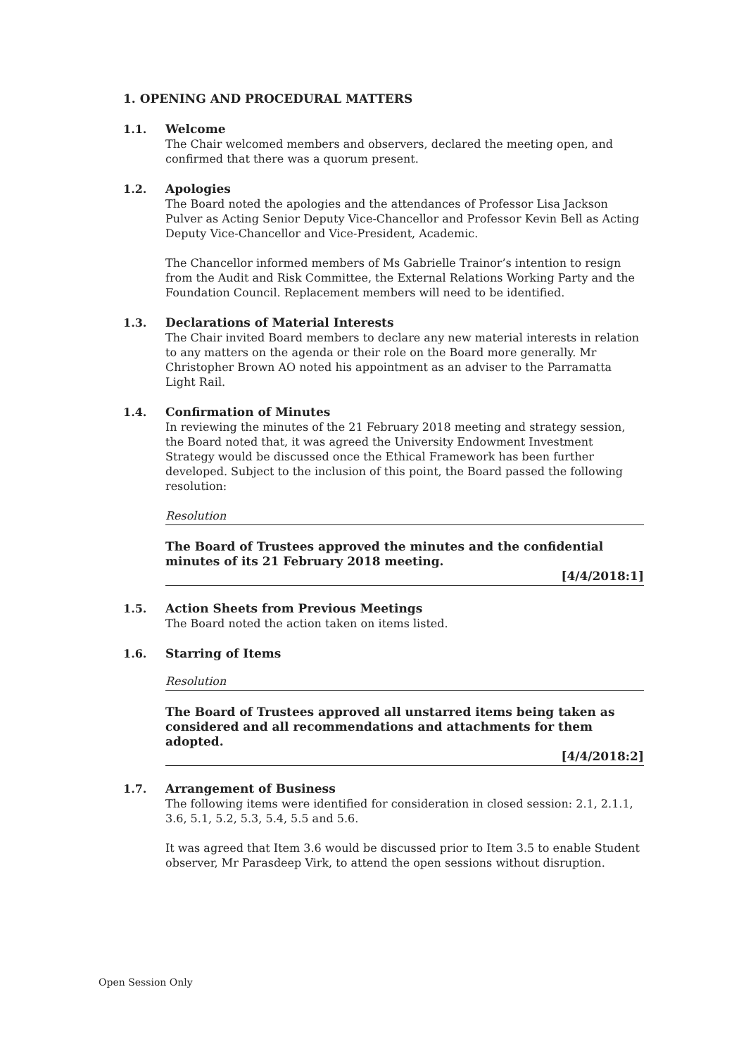1. OPENING AND PROCEDURAL MATTERS
1.1. Welcome
The Chair welcomed members and observers, declared the meeting open, and confirmed that there was a quorum present.
1.2. Apologies
The Board noted the apologies and the attendances of Professor Lisa Jackson Pulver as Acting Senior Deputy Vice-Chancellor and Professor Kevin Bell as Acting Deputy Vice-Chancellor and Vice-President, Academic.
The Chancellor informed members of Ms Gabrielle Trainor’s intention to resign from the Audit and Risk Committee, the External Relations Working Party and the Foundation Council. Replacement members will need to be identified.
1.3. Declarations of Material Interests
The Chair invited Board members to declare any new material interests in relation to any matters on the agenda or their role on the Board more generally. Mr Christopher Brown AO noted his appointment as an adviser to the Parramatta Light Rail.
1.4. Confirmation of Minutes
In reviewing the minutes of the 21 February 2018 meeting and strategy session, the Board noted that, it was agreed the University Endowment Investment Strategy would be discussed once the Ethical Framework has been further developed. Subject to the inclusion of this point, the Board passed the following resolution:
Resolution
The Board of Trustees approved the minutes and the confidential minutes of its 21 February 2018 meeting.
[4/4/2018:1]
1.5. Action Sheets from Previous Meetings
The Board noted the action taken on items listed.
1.6. Starring of Items
Resolution
The Board of Trustees approved all unstarred items being taken as considered and all recommendations and attachments for them adopted.
[4/4/2018:2]
1.7. Arrangement of Business
The following items were identified for consideration in closed session: 2.1, 2.1.1, 3.6, 5.1, 5.2, 5.3, 5.4, 5.5 and 5.6.
It was agreed that Item 3.6 would be discussed prior to Item 3.5 to enable Student observer, Mr Parasdeep Virk, to attend the open sessions without disruption.
Open Session Only